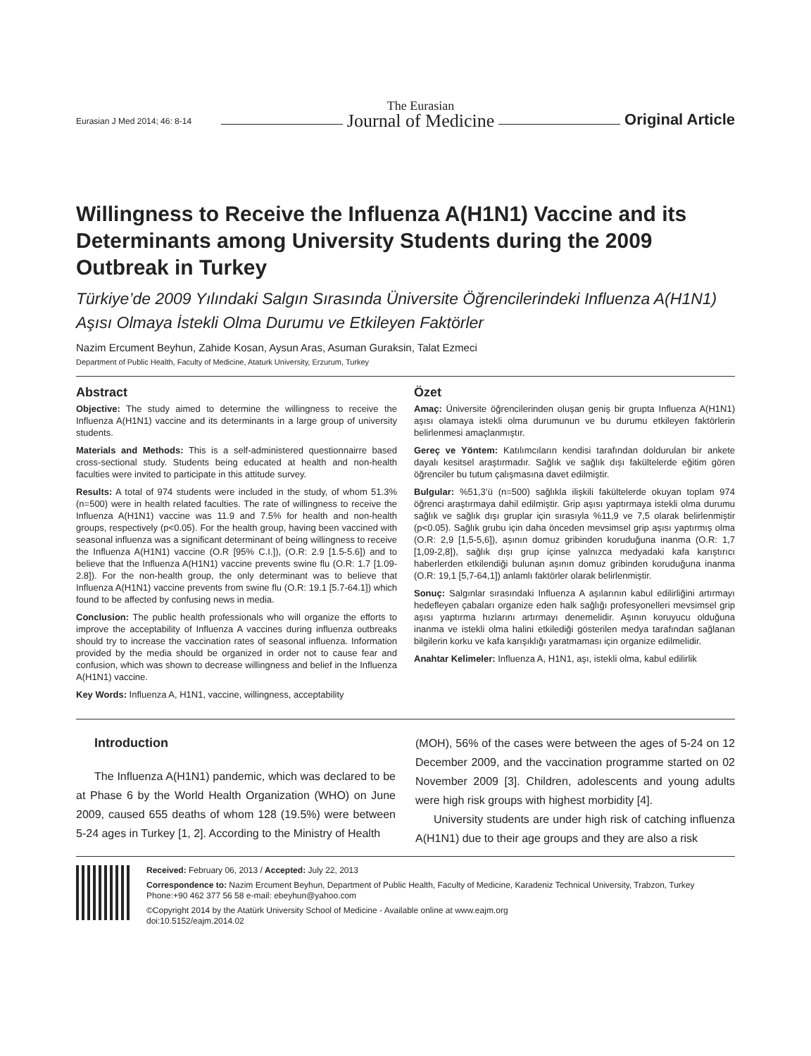Eurasian J Med 2014; 46: 8-14
The Eurasian
Journal of Medicine
Original Article
Willingness to Receive the Influenza A(H1N1) Vaccine and its Determinants among University Students during the 2009 Outbreak in Turkey
Türkiye’de 2009 Yılındaki Salgın Sırasında Üniversite Öğrencilerindeki Influenza A(H1N1) Aşısı Olmaya İstekli Olma Durumu ve Etkileyen Faktörler
Nazim Ercument Beyhun, Zahide Kosan, Aysun Aras, Asuman Guraksin, Talat Ezmeci
Department of Public Health, Faculty of Medicine, Ataturk University, Erzurum, Turkey
Abstract
Objective: The study aimed to determine the willingness to receive the Influenza A(H1N1) vaccine and its determinants in a large group of university students.
Materials and Methods: This is a self-administered questionnairre based cross-sectional study. Students being educated at health and non-health faculties were invited to participate in this attitude survey.
Results: A total of 974 students were included in the study, of whom 51.3% (n=500) were in health related faculties. The rate of willingness to receive the Influenza A(H1N1) vaccine was 11.9 and 7.5% for health and non-health groups, respectively (p<0.05). For the health group, having been vaccined with seasonal influenza was a significant determinant of being willingness to receive the Influenza A(H1N1) vaccine (O.R [95% C.I.]), (O.R: 2.9 [1.5-5.6]) and to believe that the Influenza A(H1N1) vaccine prevents swine flu (O.R: 1.7 [1.09-2.8]). For the non-health group, the only determinant was to believe that Influenza A(H1N1) vaccine prevents from swine flu (O.R: 19.1 [5.7-64.1]) which found to be affected by confusing news in media.
Conclusion: The public health professionals who will organize the efforts to improve the acceptability of Influenza A vaccines during influenza outbreaks should try to increase the vaccination rates of seasonal influenza. Information provided by the media should be organized in order not to cause fear and confusion, which was shown to decrease willingness and belief in the Influenza A(H1N1) vaccine.
Key Words: Influenza A, H1N1, vaccine, willingness, acceptability
Özet
Amaç: Üniversite öğrencilerinden oluşan geniş bir grupta Influenza A(H1N1) aşısı olamaya istekli olma durumunun ve bu durumu etkileyen faktörlerin belirlenmesi amaçlanmıştır.
Gereç ve Yöntem: Katılımcıların kendisi tarafından doldurulan bir ankete dayalı kesitsel araştırmadır. Sağlık ve sağlık dışı fakültelerde eğitim gören öğrenciler bu tutum çalışmasına davet edilmiştir.
Bulgular: %51,3’ü (n=500) sağlıkla ilişkili fakültelerde okuyan toplam 974 öğrenci araştırmaya dahil edilmiştir. Grip aşısı yaptırmaya istekli olma durumu sağlık ve sağlık dışı gruplar için sırasıyla %11,9 ve 7,5 olarak belirlenmiştir (p<0.05). Sağlık grubu için daha önceden mevsimsel grip aşısı yaptırmış olma (O.R: 2,9 [1,5-5,6]), aşının domuz gribinden koruduğuna inanma (O.R: 1,7 [1,09-2,8]), sağlık dışı grup içinse yalnızca medyadaki kafa karıştırıcı haberlerden etkilendiği bulunan aşının domuz gribinden koruduğuna inanma (O.R: 19,1 [5,7-64,1]) anlamlı faktörler olarak belirlenmiştir.
Sonuç: Salgınlar sırasındaki Influenza A aşılarının kabul edilirliğini artırmayı hedefleyen çabaları organize eden halk sağlığı profesyonelleri mevsimsel grip aşısı yaptırma hızlarını artırmayı denemelidir. Aşının koruyucu olduğuna inanma ve istekli olma halini etkilediği gösterilen medya tarafından sağlanan bilgilerin korku ve kafa karışıklığı yaratmaması için organize edilmelidir.
Anahtar Kelimeler: Influenza A, H1N1, aşı, istekli olma, kabul edilirlik
Introduction
The Influenza A(H1N1) pandemic, which was declared to be at Phase 6 by the World Health Organization (WHO) on June 2009, caused 655 deaths of whom 128 (19.5%) were between 5-24 ages in Turkey [1, 2]. According to the Ministry of Health
(MOH), 56% of the cases were between the ages of 5-24 on 12 December 2009, and the vaccination programme started on 02 November 2009 [3]. Children, adolescents and young adults were high risk groups with highest morbidity [4].
University students are under high risk of catching influenza A(H1N1) due to their age groups and they are also a risk
Received: February 06, 2013 / Accepted: July 22, 2013
Correspondence to: Nazim Ercument Beyhun, Department of Public Health, Faculty of Medicine, Karadeniz Technical University, Trabzon, Turkey
Phone:+90 462 377 56 58 e-mail: ebeyhun@yahoo.com
©Copyright 2014 by the Atatürk University School of Medicine - Available online at www.eajm.org
doi:10.5152/eajm.2014.02